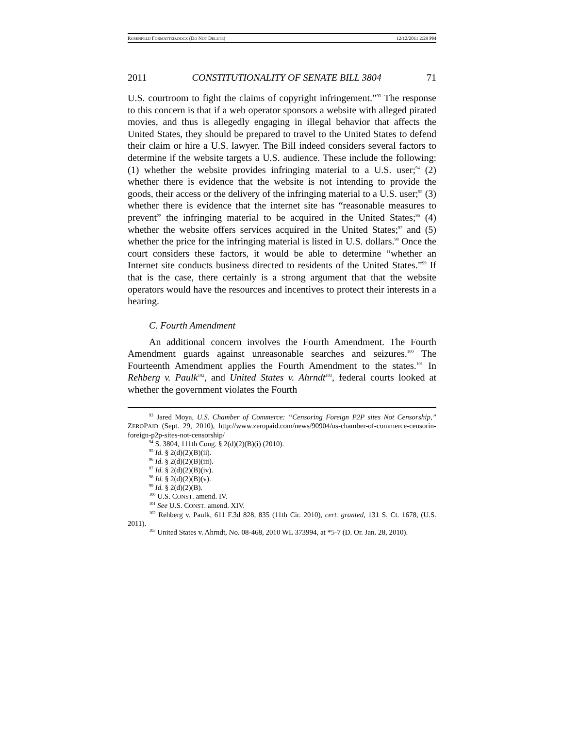ROSENFELD FORMATTED.DOCX (DO NOT DELETE) 12/12/2011 2:29 PM
2011 CONSTITUTIONALITY OF SENATE BILL 3804 71
U.S. courtroom to fight the claims of copyright infringement.”<sup>93</sup> The response to this concern is that if a web operator sponsors a website with alleged pirated movies, and thus is allegedly engaging in illegal behavior that affects the United States, they should be prepared to travel to the United States to defend their claim or hire a U.S. lawyer. The Bill indeed considers several factors to determine if the website targets a U.S. audience. These include the following: (1) whether the website provides infringing material to a U.S. user;<sup>94</sup> (2) whether there is evidence that the website is not intending to provide the goods, their access or the delivery of the infringing material to a U.S. user;<sup>95</sup> (3) whether there is evidence that the internet site has “reasonable measures to prevent” the infringing material to be acquired in the United States;<sup>96</sup> (4) whether the website offers services acquired in the United States;<sup>97</sup> and (5) whether the price for the infringing material is listed in U.S. dollars.<sup>98</sup> Once the court considers these factors, it would be able to determine “whether an Internet site conducts business directed to residents of the United States.”<sup>99</sup> If that is the case, there certainly is a strong argument that that the website operators would have the resources and incentives to protect their interests in a hearing.
C. Fourth Amendment
An additional concern involves the Fourth Amendment. The Fourth Amendment guards against unreasonable searches and seizures.<sup>100</sup> The Fourteenth Amendment applies the Fourth Amendment to the states.<sup>101</sup> In Rehberg v. Paulk<sup>102</sup>, and United States v. Ahrndt<sup>103</sup>, federal courts looked at whether the government violates the Fourth
<sup>93</sup> Jared Moya, U.S. Chamber of Commerce: “Censoring Foreign P2P sites Not Censorship,” ZEROPAID (Sept. 29, 2010), http://www.zeropaid.com/news/90904/us-chamber-of-commerce-censorin-foreign-p2p-sites-not-censorship/
<sup>94</sup> S. 3804, 111th Cong. § 2(d)(2)(B)(i) (2010).
<sup>95</sup> Id. § 2(d)(2)(B)(ii).
<sup>96</sup> Id. § 2(d)(2)(B)(iii).
<sup>97</sup> Id. § 2(d)(2)(B)(iv).
<sup>98</sup> Id. § 2(d)(2)(B)(v).
<sup>99</sup> Id. § 2(d)(2)(B).
<sup>100</sup> U.S. CONST. amend. IV.
<sup>101</sup> See U.S. CONST. amend. XIV.
<sup>102</sup> Rehberg v. Paulk, 611 F.3d 828, 835 (11th Cir. 2010), cert. granted, 131 S. Ct. 1678, (U.S. 2011).
<sup>103</sup> United States v. Ahrndt, No. 08-468, 2010 WL 373994, at *5-7 (D. Or. Jan. 28, 2010).